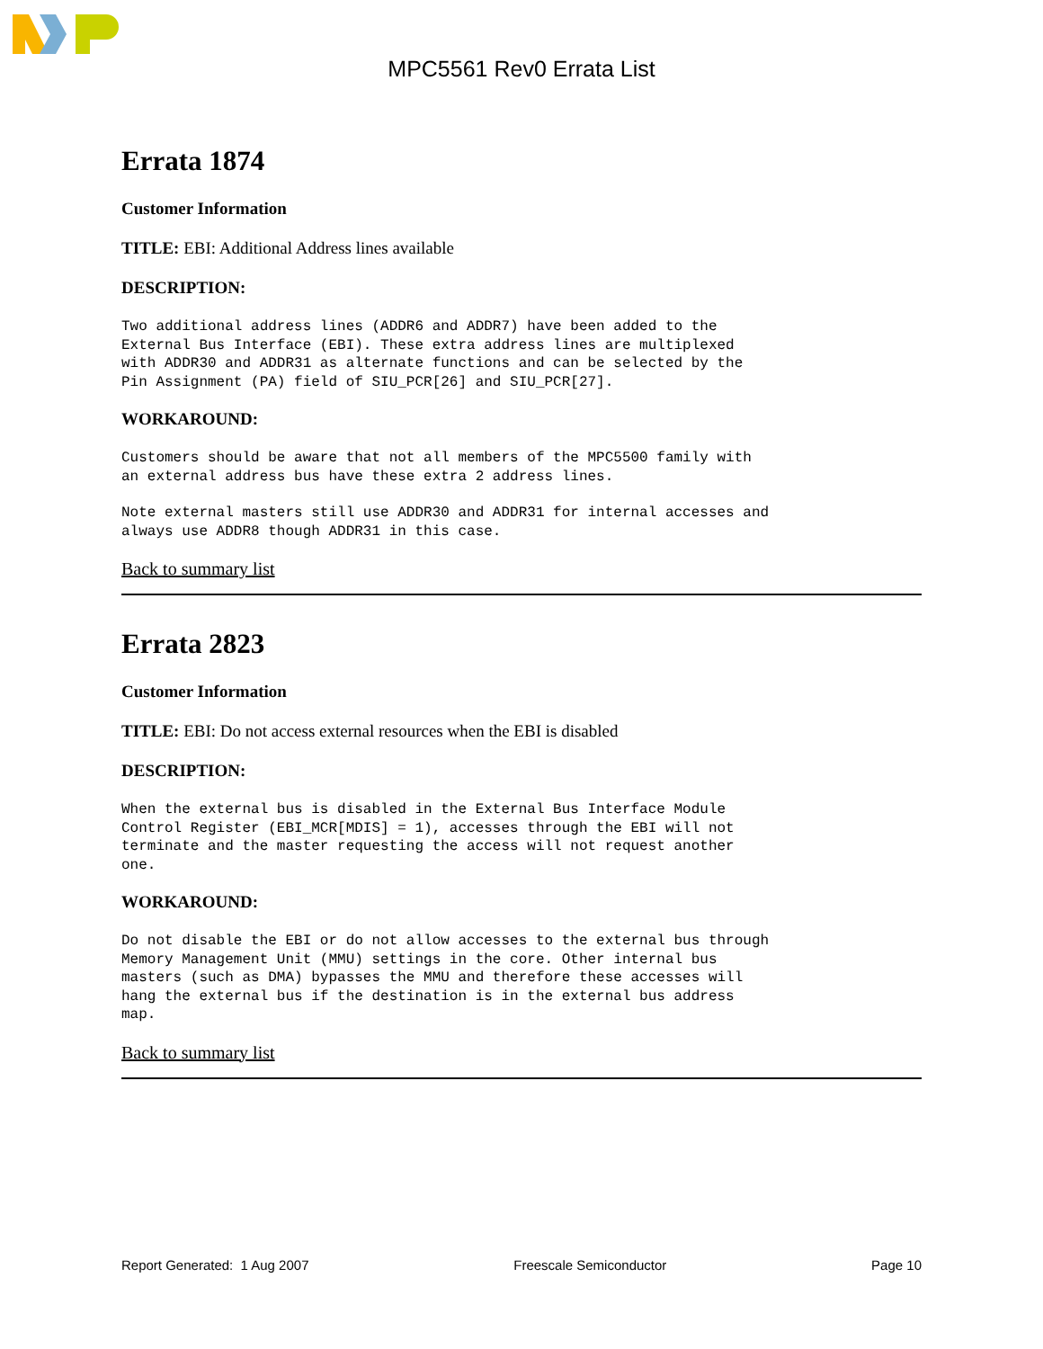MPC5561 Rev0 Errata List
Errata 1874
Customer Information
TITLE: EBI: Additional Address lines available
DESCRIPTION:
Two additional address lines (ADDR6 and ADDR7) have been added to the
External Bus Interface (EBI). These extra address lines are multiplexed
with ADDR30 and ADDR31 as alternate functions and can be selected by the
Pin Assignment (PA) field of SIU_PCR[26] and SIU_PCR[27].
WORKAROUND:
Customers should be aware that not all members of the MPC5500 family with
an external address bus have these extra 2 address lines.
Note external masters still use ADDR30 and ADDR31 for internal accesses and
always use ADDR8 though ADDR31 in this case.
Back to summary list
Errata 2823
Customer Information
TITLE: EBI: Do not access external resources when the EBI is disabled
DESCRIPTION:
When the external bus is disabled in the External Bus Interface Module
Control Register (EBI_MCR[MDIS] = 1), accesses through the EBI will not
terminate and the master requesting the access will not request another
one.
WORKAROUND:
Do not disable the EBI or do not allow accesses to the external bus through
Memory Management Unit (MMU) settings in the core. Other internal bus
masters (such as DMA) bypasses the MMU and therefore these accesses will
hang the external bus if the destination is in the external bus address
map.
Back to summary list
Report Generated: 1 Aug 2007 Freescale Semiconductor Page 10